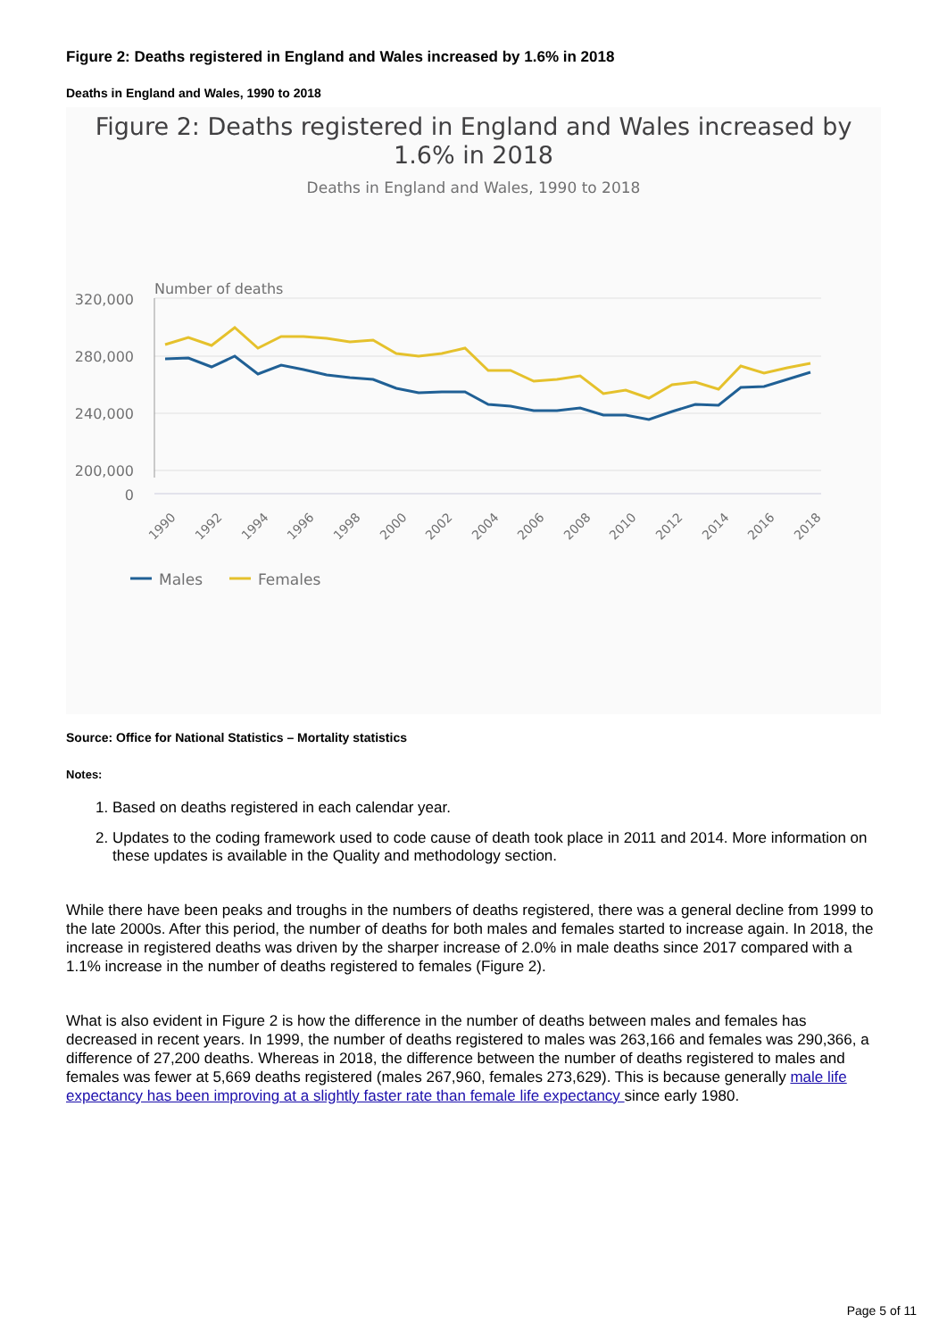Figure 2: Deaths registered in England and Wales increased by 1.6% in 2018
Deaths in England and Wales, 1990 to 2018
Figure 2: Deaths registered in England and Wales increased by
1.6% in 2018
Deaths in England and Wales, 1990 to 2018
Number of deaths
320,000
280,000
240,000
200,000
0
1990
1992
1994
1996
1998
2000
2002
2004
2006
2008
2010
2012
2014
2016
2018
Males
Females
Source: Office for National Statistics – Mortality statistics
Notes:
1. Based on deaths registered in each calendar year.
2. Updates to the coding framework used to code cause of death took place in 2011 and 2014. More information on these updates is available in the Quality and methodology section.
While there have been peaks and troughs in the numbers of deaths registered, there was a general decline from 1999 to the late 2000s. After this period, the number of deaths for both males and females started to increase again. In 2018, the increase in registered deaths was driven by the sharper increase of 2.0% in male deaths since 2017 compared with a 1.1% increase in the number of deaths registered to females (Figure 2).
What is also evident in Figure 2 is how the difference in the number of deaths between males and females has decreased in recent years. In 1999, the number of deaths registered to males was 263,166 and females was 290,366, a difference of 27,200 deaths. Whereas in 2018, the difference between the number of deaths registered to males and females was fewer at 5,669 deaths registered (males 267,960, females 273,629). This is because generally male life expectancy has been improving at a slightly faster rate than female life expectancy since early 1980.
Page 5 of 11